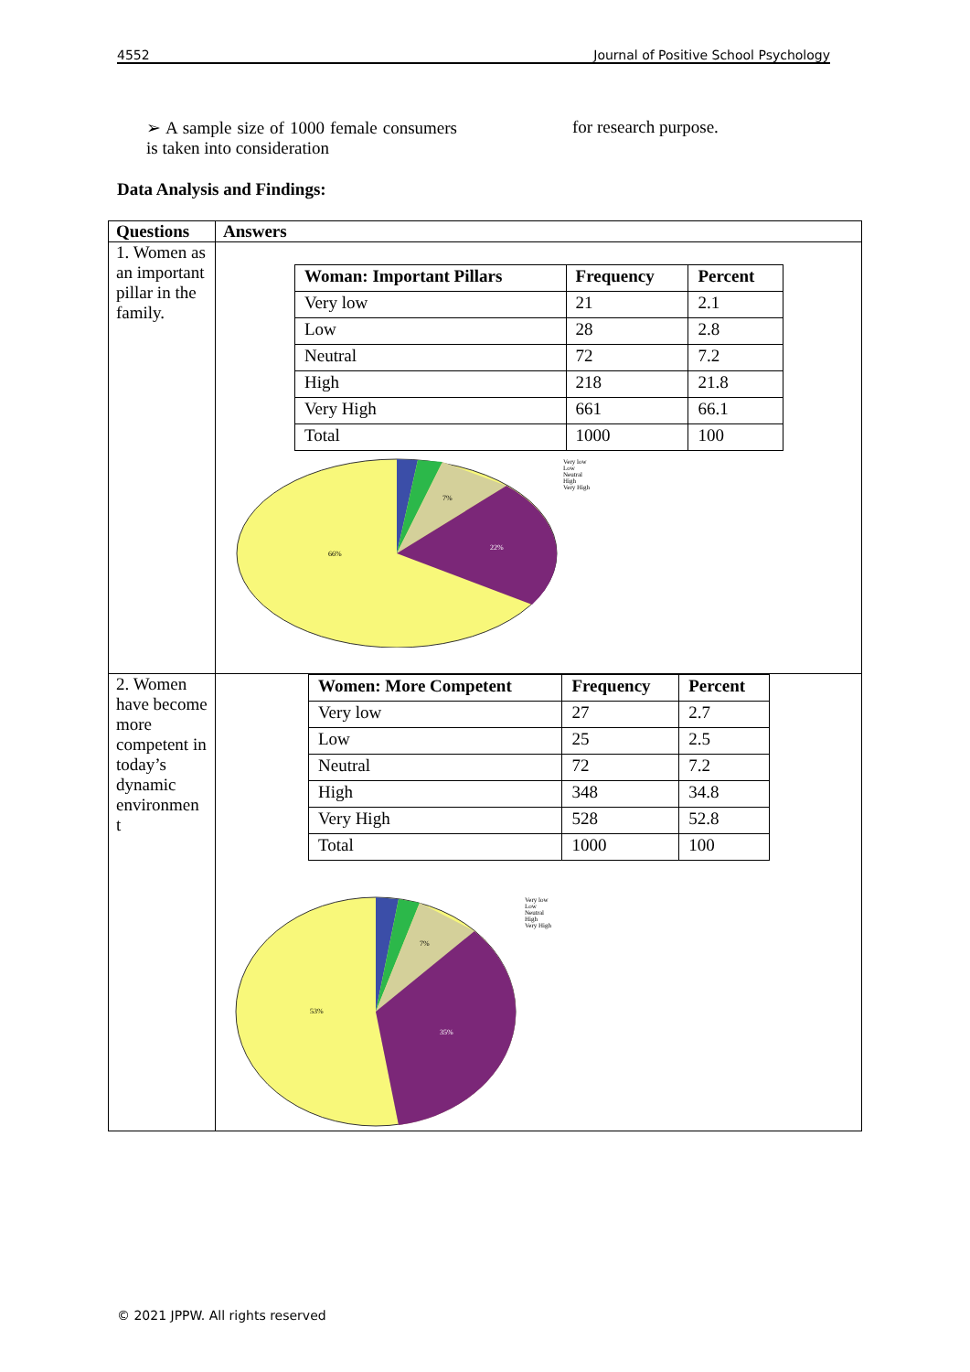4552 Journal of Positive School Psychology
➢ A sample size of 1000 female consumers is taken into consideration
for research purpose.
Data Analysis and Findings:
| Questions | Answers |
| --- | --- |
| 1. Women as an important pillar in the family. | / Woman: Important Pillars / Frequency / Percent / / --- / --- / --- / / Very low / 21 / 2.1 / / Low / 28 / 2.8 / / Neutral / 72 / 7.2 / / High / 218 / 21.8 / / Very High / 661 / 66.1 / / Total / 1000 / 100 / 22% 66% 7% Very low Low Neutral High Very High |
| 2. Women have become more competent in today’s dynamic environmen t | / Women: More Competent / Frequency / Percent / / --- / --- / --- / / Very low / 27 / 2.7 / / Low / 25 / 2.5 / / Neutral / 72 / 7.2 / / High / 348 / 34.8 / / Very High / 528 / 52.8 / / Total / 1000 / 100 / 35% 53% 7% Very low Low Neutral High Very High |
© 2021 JPPW. All rights reserved